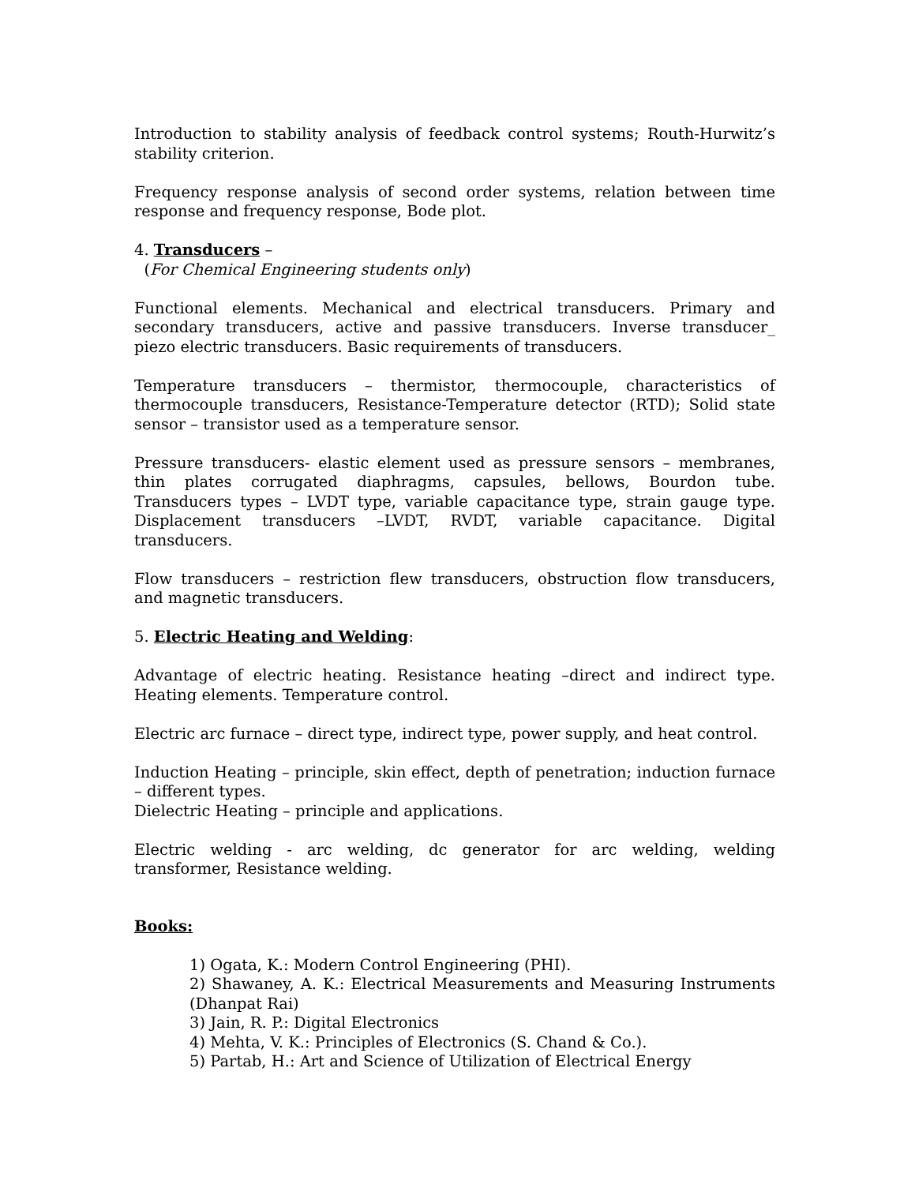Introduction to stability analysis of feedback control systems; Routh-Hurwitz’s stability criterion.
Frequency response analysis of second order systems, relation between time response and frequency response, Bode plot.
4. Transducers –
(For Chemical Engineering students only)
Functional elements. Mechanical and electrical transducers. Primary and secondary transducers, active and passive transducers. Inverse transducer_ piezo electric transducers. Basic requirements of transducers.
Temperature transducers – thermistor, thermocouple, characteristics of thermocouple transducers, Resistance-Temperature detector (RTD); Solid state sensor – transistor used as a temperature sensor.
Pressure transducers- elastic element used as pressure sensors – membranes, thin plates corrugated diaphragms, capsules, bellows, Bourdon tube. Transducers types – LVDT type, variable capacitance type, strain gauge type. Displacement transducers –LVDT, RVDT, variable capacitance. Digital transducers.
Flow transducers – restriction flew transducers, obstruction flow transducers, and magnetic transducers.
5. Electric Heating and Welding:
Advantage of electric heating. Resistance heating –direct and indirect type. Heating elements. Temperature control.
Electric arc furnace – direct type, indirect type, power supply, and heat control.
Induction Heating – principle, skin effect, depth of penetration; induction furnace – different types.
Dielectric Heating – principle and applications.
Electric welding - arc welding, dc generator for arc welding, welding transformer, Resistance welding.
Books:
1) Ogata, K.: Modern Control Engineering (PHI).
2) Shawaney, A. K.: Electrical Measurements and Measuring Instruments (Dhanpat Rai)
3) Jain, R. P.: Digital Electronics
4) Mehta, V. K.: Principles of Electronics (S. Chand & Co.).
5) Partab, H.: Art and Science of Utilization of Electrical Energy